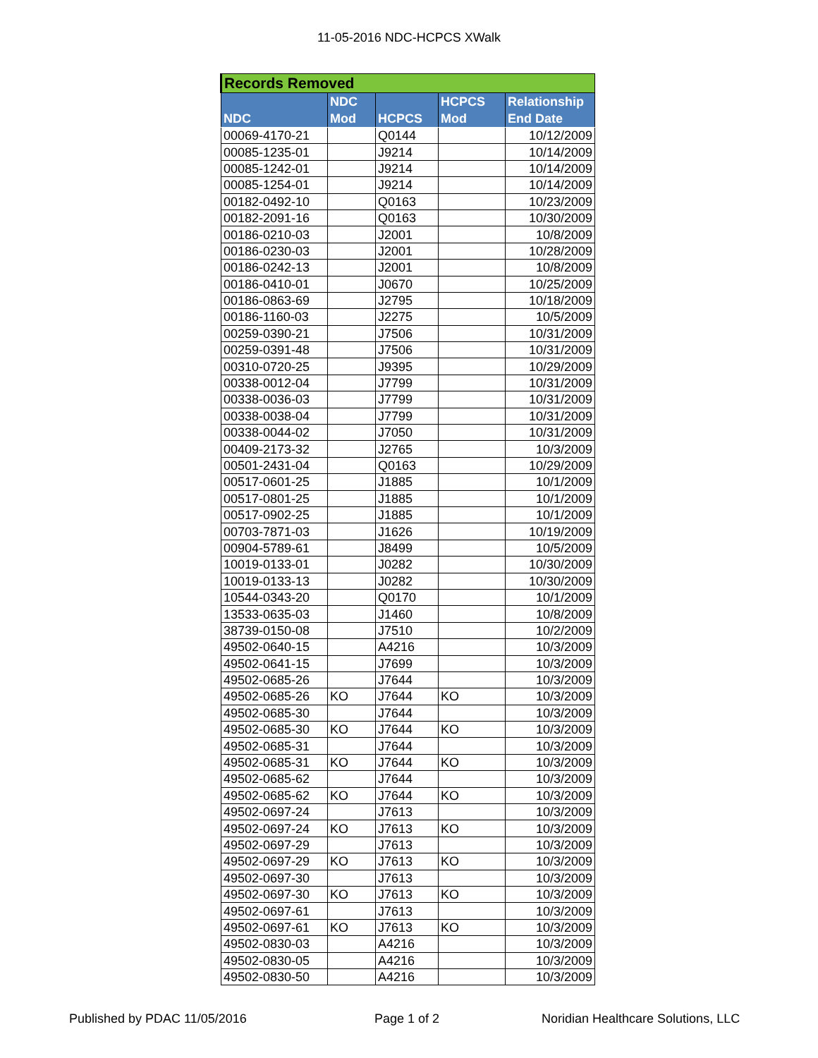11-05-2016 NDC-HCPCS XWalk
| Records Removed | | | | |
| --- | --- | --- | --- | --- |
| NDC | NDC Mod | HCPCS | HCPCS Mod | Relationship End Date |
| 00069-4170-21 | | Q0144 | | 10/12/2009 |
| 00085-1235-01 | | J9214 | | 10/14/2009 |
| 00085-1242-01 | | J9214 | | 10/14/2009 |
| 00085-1254-01 | | J9214 | | 10/14/2009 |
| 00182-0492-10 | | Q0163 | | 10/23/2009 |
| 00182-2091-16 | | Q0163 | | 10/30/2009 |
| 00186-0210-03 | | J2001 | | 10/8/2009 |
| 00186-0230-03 | | J2001 | | 10/28/2009 |
| 00186-0242-13 | | J2001 | | 10/8/2009 |
| 00186-0410-01 | | J0670 | | 10/25/2009 |
| 00186-0863-69 | | J2795 | | 10/18/2009 |
| 00186-1160-03 | | J2275 | | 10/5/2009 |
| 00259-0390-21 | | J7506 | | 10/31/2009 |
| 00259-0391-48 | | J7506 | | 10/31/2009 |
| 00310-0720-25 | | J9395 | | 10/29/2009 |
| 00338-0012-04 | | J7799 | | 10/31/2009 |
| 00338-0036-03 | | J7799 | | 10/31/2009 |
| 00338-0038-04 | | J7799 | | 10/31/2009 |
| 00338-0044-02 | | J7050 | | 10/31/2009 |
| 00409-2173-32 | | J2765 | | 10/3/2009 |
| 00501-2431-04 | | Q0163 | | 10/29/2009 |
| 00517-0601-25 | | J1885 | | 10/1/2009 |
| 00517-0801-25 | | J1885 | | 10/1/2009 |
| 00517-0902-25 | | J1885 | | 10/1/2009 |
| 00703-7871-03 | | J1626 | | 10/19/2009 |
| 00904-5789-61 | | J8499 | | 10/5/2009 |
| 10019-0133-01 | | J0282 | | 10/30/2009 |
| 10019-0133-13 | | J0282 | | 10/30/2009 |
| 10544-0343-20 | | Q0170 | | 10/1/2009 |
| 13533-0635-03 | | J1460 | | 10/8/2009 |
| 38739-0150-08 | | J7510 | | 10/2/2009 |
| 49502-0640-15 | | A4216 | | 10/3/2009 |
| 49502-0641-15 | | J7699 | | 10/3/2009 |
| 49502-0685-26 | | J7644 | | 10/3/2009 |
| 49502-0685-26 | KO | J7644 | KO | 10/3/2009 |
| 49502-0685-30 | | J7644 | | 10/3/2009 |
| 49502-0685-30 | KO | J7644 | KO | 10/3/2009 |
| 49502-0685-31 | | J7644 | | 10/3/2009 |
| 49502-0685-31 | KO | J7644 | KO | 10/3/2009 |
| 49502-0685-62 | | J7644 | | 10/3/2009 |
| 49502-0685-62 | KO | J7644 | KO | 10/3/2009 |
| 49502-0697-24 | | J7613 | | 10/3/2009 |
| 49502-0697-24 | KO | J7613 | KO | 10/3/2009 |
| 49502-0697-29 | | J7613 | | 10/3/2009 |
| 49502-0697-29 | KO | J7613 | KO | 10/3/2009 |
| 49502-0697-30 | | J7613 | | 10/3/2009 |
| 49502-0697-30 | KO | J7613 | KO | 10/3/2009 |
| 49502-0697-61 | | J7613 | | 10/3/2009 |
| 49502-0697-61 | KO | J7613 | KO | 10/3/2009 |
| 49502-0830-03 | | A4216 | | 10/3/2009 |
| 49502-0830-05 | | A4216 | | 10/3/2009 |
| 49502-0830-50 | | A4216 | | 10/3/2009 |
Published by PDAC 11/05/2016 Page 1 of 2 Noridian Healthcare Solutions, LLC